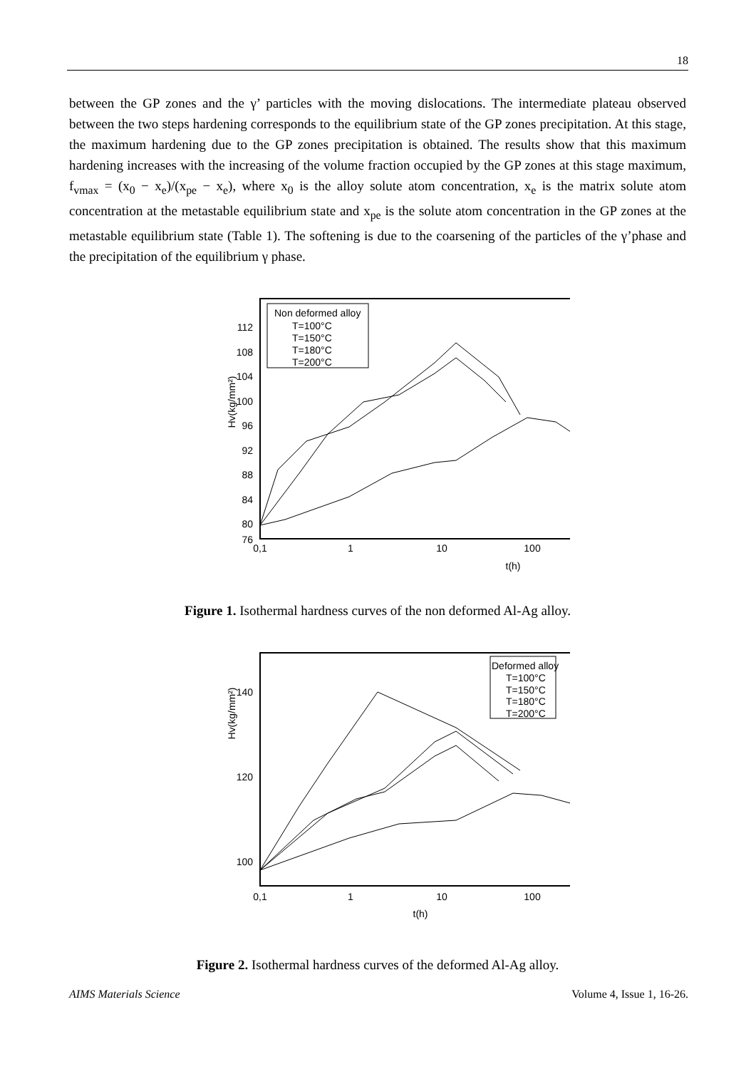18
between the GP zones and the γ’ particles with the moving dislocations. The intermediate plateau observed between the two steps hardening corresponds to the equilibrium state of the GP zones precipitation. At this stage, the maximum hardening due to the GP zones precipitation is obtained. The results show that this maximum hardening increases with the increasing of the volume fraction occupied by the GP zones at this stage maximum, f<sub>vmax</sub> = (x<sub>0</sub> − x<sub>e</sub>)/(x<sub>pe</sub> − x<sub>e</sub>), where x<sub>0</sub> is the alloy solute atom concentration, x<sub>e</sub> is the matrix solute atom concentration at the metastable equilibrium state and x<sub>pe</sub> is the solute atom concentration in the GP zones at the metastable equilibrium state (Table 1). The softening is due to the coarsening of the particles of the γ’phase and the precipitation of the equilibrium γ phase.
Hv(kg/mm²)
112
108
104
100
96
92
88
84
80
76
0,1
1
10
100
t(h)
Non deformed alloy
T=100°C
T=150°C
T=180°C
T=200°C
Figure 1. Isothermal hardness curves of the non deformed Al-Ag alloy.
Hv(kg/mm²)
140
120
100
0,1
1
10
100
t(h)
Deformed alloy
T=100°C
T=150°C
T=180°C
T=200°C
Figure 2. Isothermal hardness curves of the deformed Al-Ag alloy.
AIMS Materials Science Volume 4, Issue 1, 16-26.